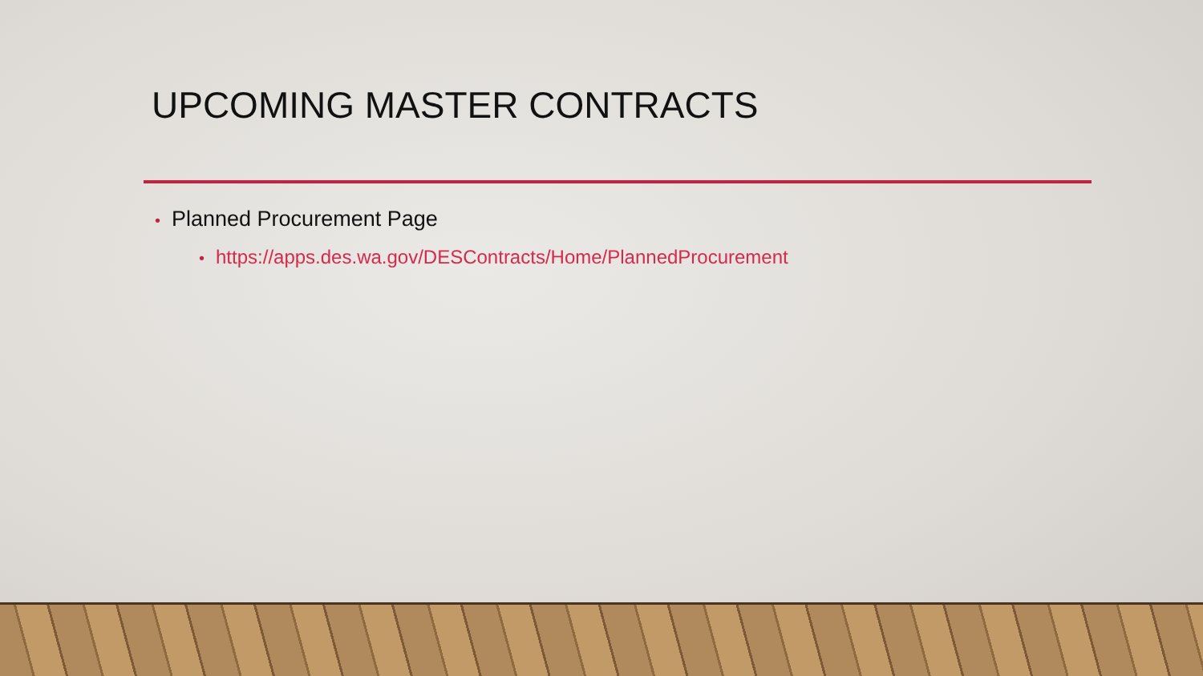UPCOMING MASTER CONTRACTS
• Planned Procurement Page
• https://apps.des.wa.gov/DESContracts/Home/PlannedProcurement